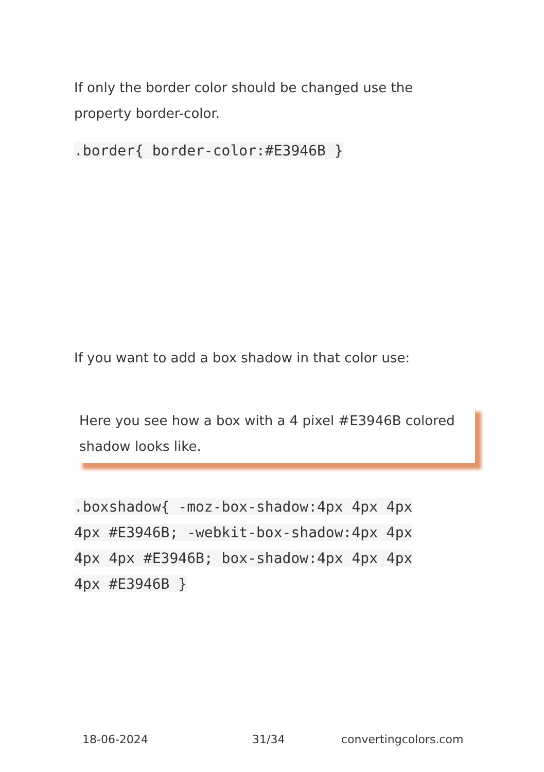If only the border color should be changed use the property border-color.
.border{ border-color:#E3946B }
If you want to add a box shadow in that color use:
Here you see how a box with a 4 pixel #E3946B colored shadow looks like.
.boxshadow{ -moz-box-shadow:4px 4px 4px 4px #E3946B; -webkit-box-shadow:4px 4px 4px 4px #E3946B; box-shadow:4px 4px 4px 4px #E3946B }
18-06-2024 31/34 convertingcolors.com